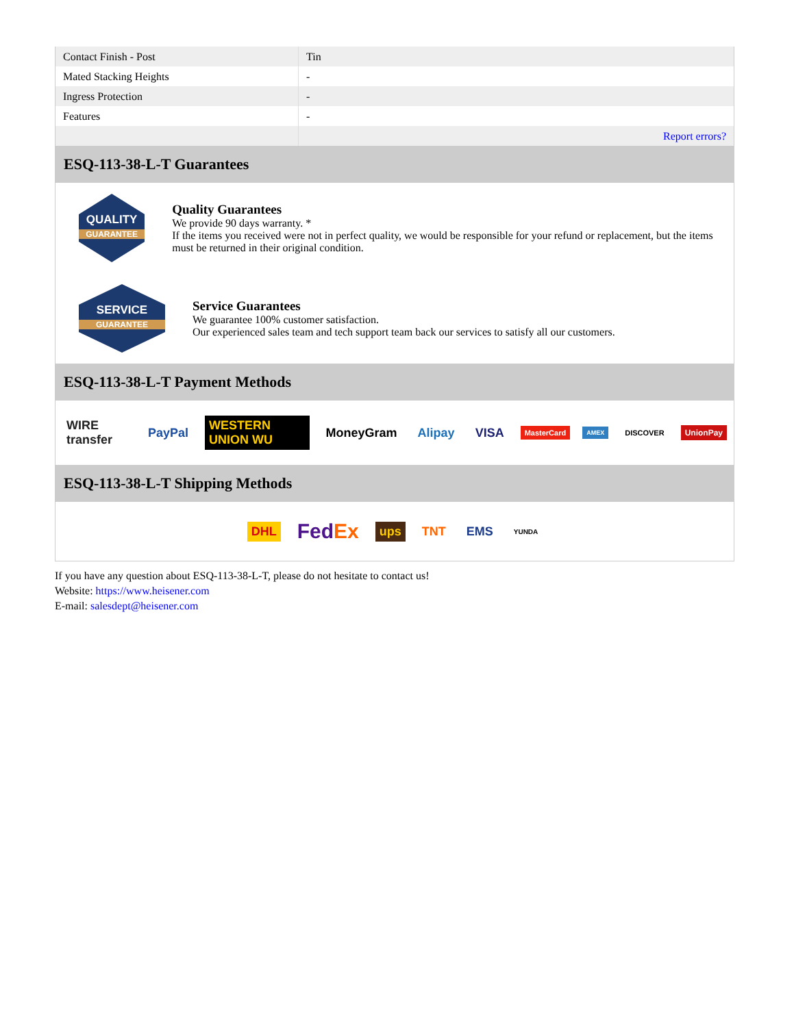| Contact Finish - Post | Tin |
| Mated Stacking Heights | - |
| Ingress Protection | - |
| Features | - |
| | Report errors? |
ESQ-113-38-L-T Guarantees
QUALITY
GUARANTEE
Quality Guarantees
We provide 90 days warranty. *
If the items you received were not in perfect quality, we would be responsible for your refund or replacement, but the items must be returned in their original condition.
SERVICE
GUARANTEE
Service Guarantees
We guarantee 100% customer satisfaction.
Our experienced sales team and tech support team back our services to satisfy all our customers.
ESQ-113-38-L-T Payment Methods
WIRE transfer PayPal WESTERN UNION WU MoneyGram Alipay VISA MasterCard AMEX DISCOVER UnionPay
ESQ-113-38-L-T Shipping Methods
DHL FedEx ups TNT EMS YUNDA
If you have any question about ESQ-113-38-L-T, please do not hesitate to contact us!
Website: https://www.heisener.com
E-mail: salesdept@heisener.com